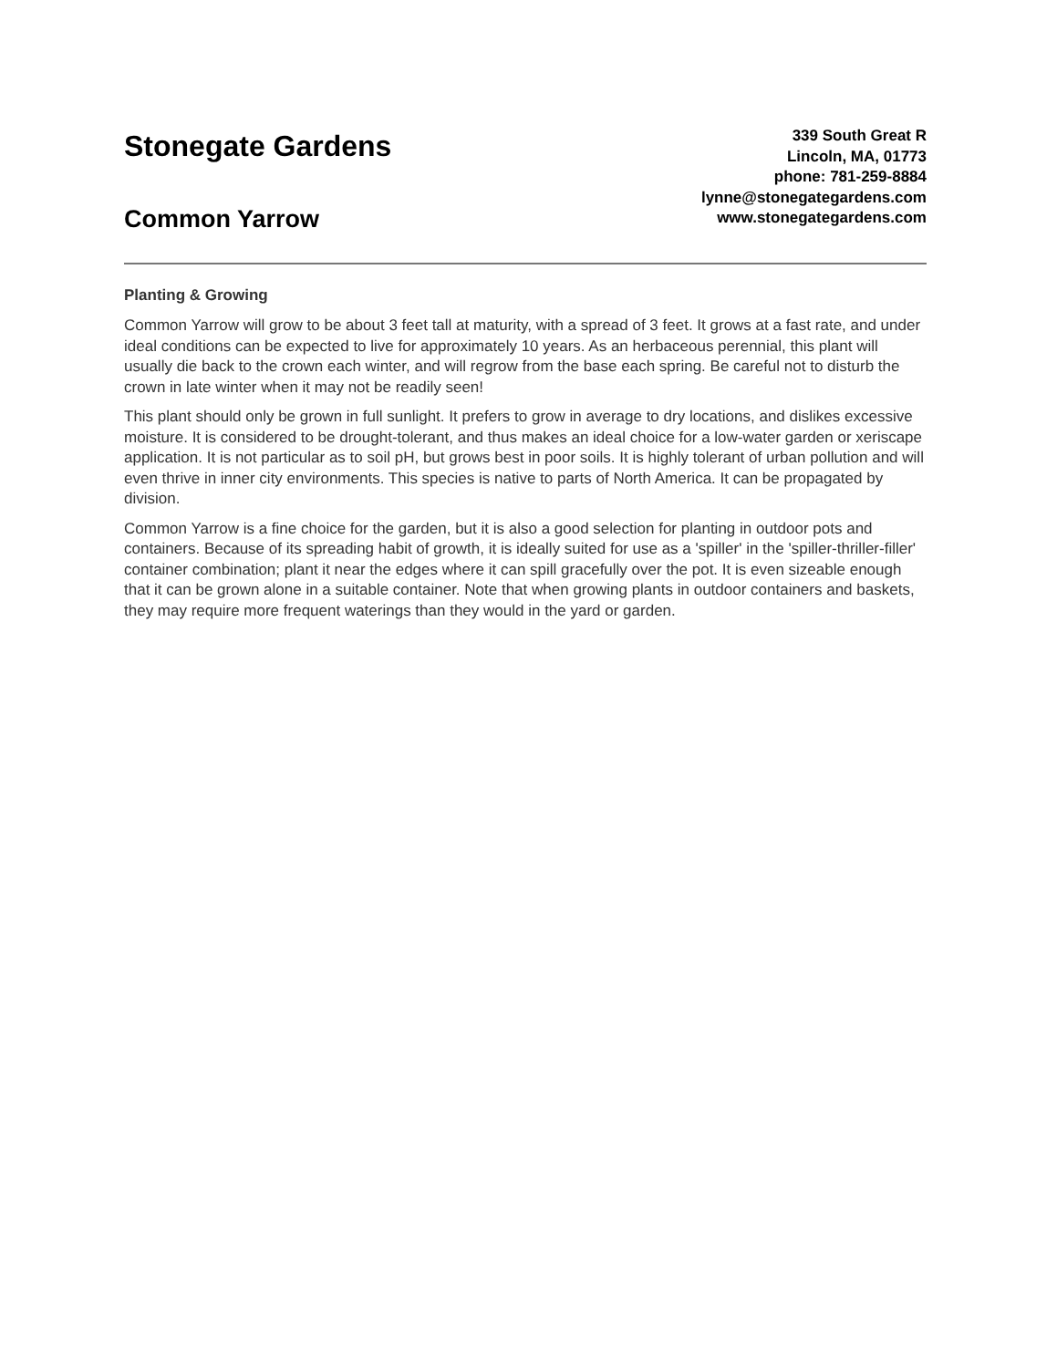Stonegate Gardens
Common Yarrow
339 South Great R
Lincoln, MA, 01773
phone: 781-259-8884
lynne@stonegategardens.com
www.stonegategardens.com
Planting & Growing
Common Yarrow will grow to be about 3 feet tall at maturity, with a spread of 3 feet. It grows at a fast rate, and under ideal conditions can be expected to live for approximately 10 years. As an herbaceous perennial, this plant will usually die back to the crown each winter, and will regrow from the base each spring. Be careful not to disturb the crown in late winter when it may not be readily seen!
This plant should only be grown in full sunlight. It prefers to grow in average to dry locations, and dislikes excessive moisture. It is considered to be drought-tolerant, and thus makes an ideal choice for a low-water garden or xeriscape application. It is not particular as to soil pH, but grows best in poor soils. It is highly tolerant of urban pollution and will even thrive in inner city environments. This species is native to parts of North America. It can be propagated by division.
Common Yarrow is a fine choice for the garden, but it is also a good selection for planting in outdoor pots and containers. Because of its spreading habit of growth, it is ideally suited for use as a 'spiller' in the 'spiller-thriller-filler' container combination; plant it near the edges where it can spill gracefully over the pot. It is even sizeable enough that it can be grown alone in a suitable container. Note that when growing plants in outdoor containers and baskets, they may require more frequent waterings than they would in the yard or garden.